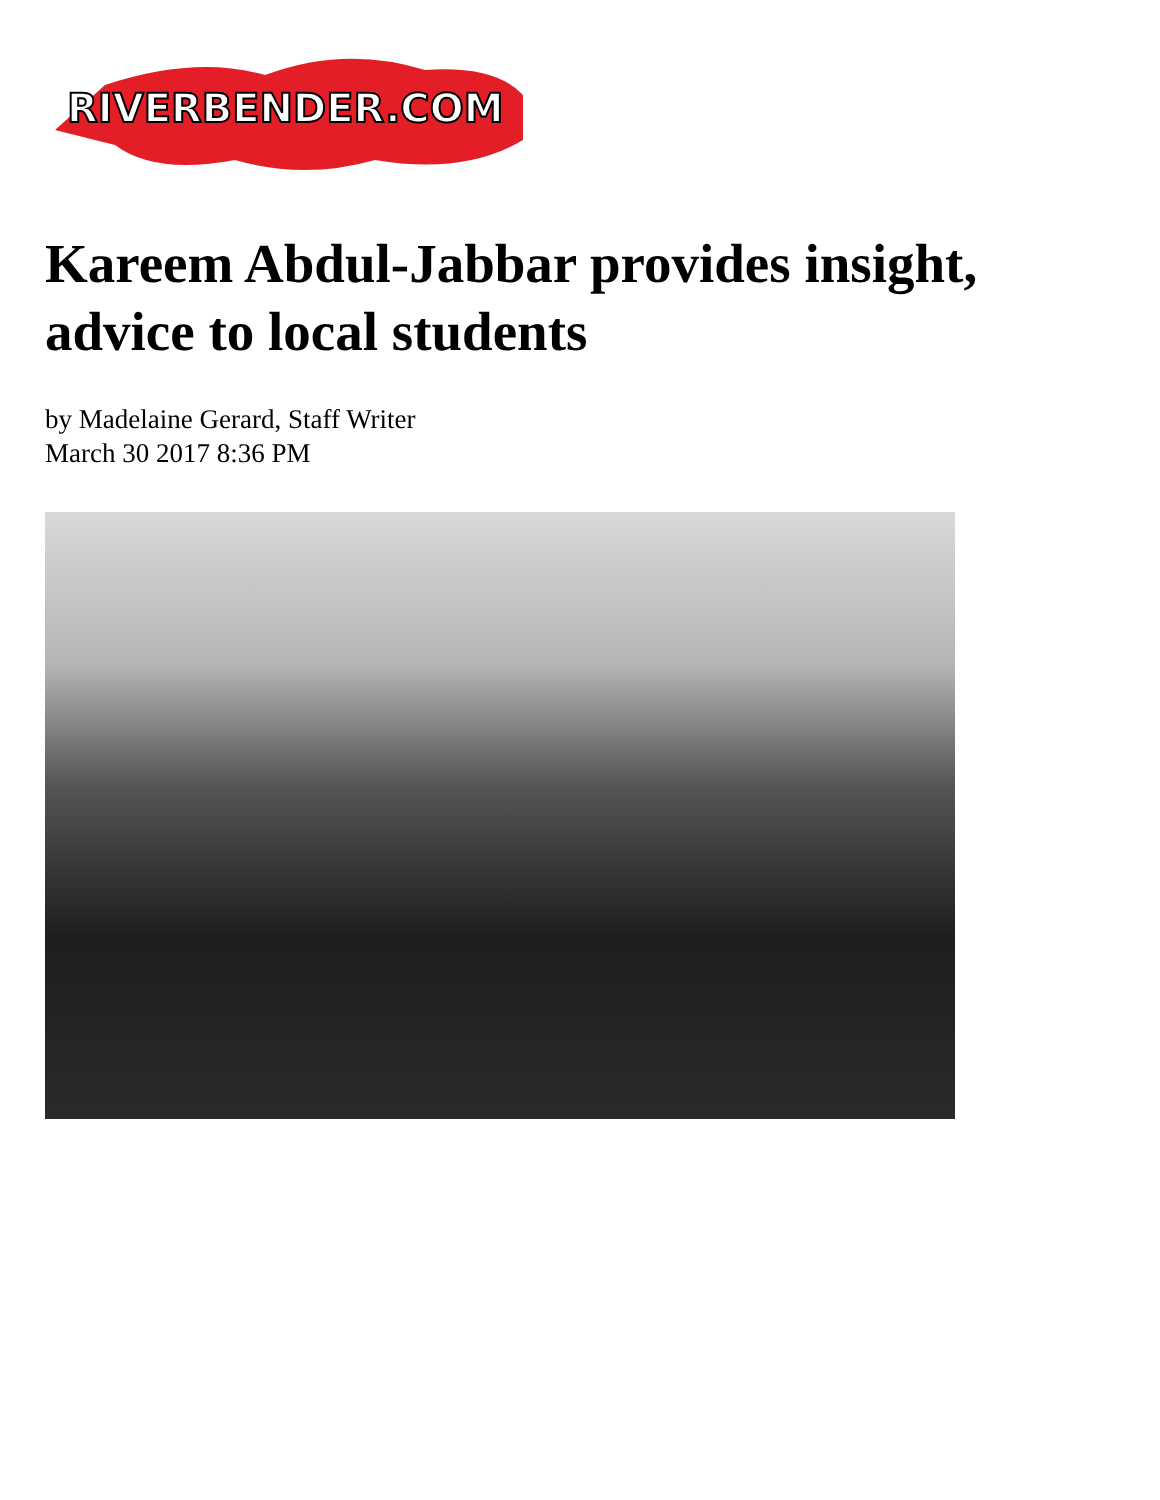RIVERBENDER.COM
Kareem Abdul-Jabbar provides insight, advice to local students
by Madelaine Gerard, Staff Writer
March 30 2017 8:36 PM